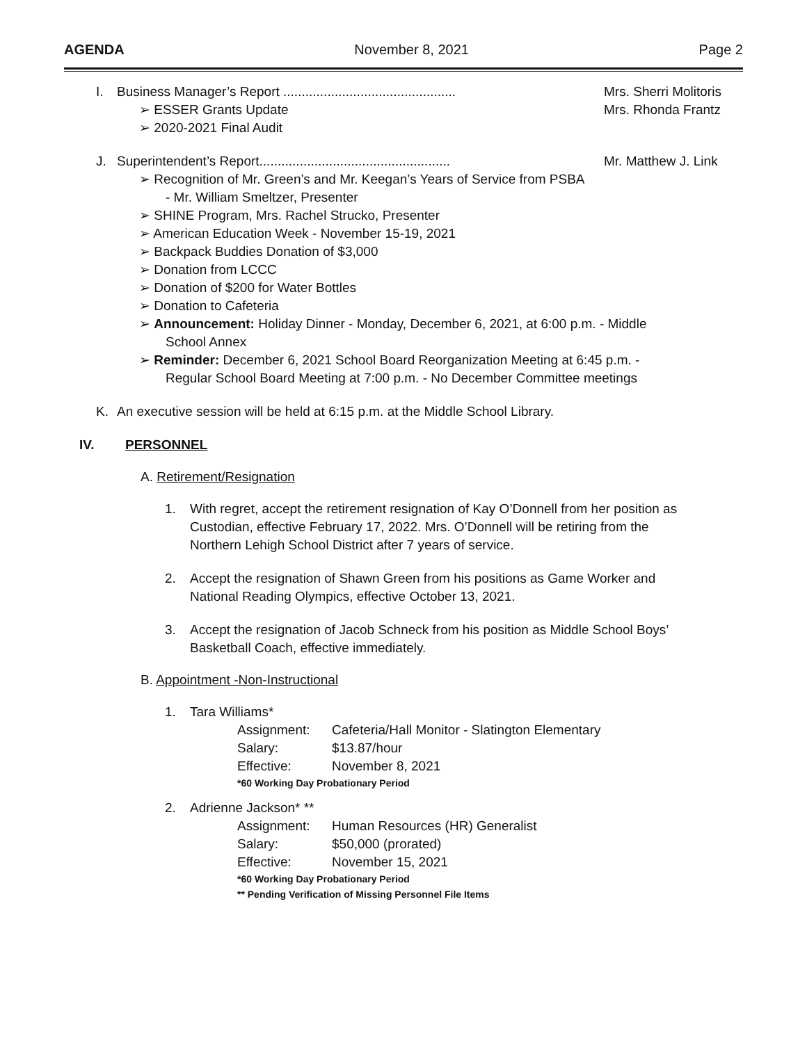AGENDA November 8, 2021 Page 2
I. Business Manager’s Report ............................................... Mrs. Sherri Molitoris
Mrs. Rhonda Frantz
➢ ESSER Grants Update
➢ 2020-2021 Final Audit
J. Superintendent’s Report.................................................... Mr. Matthew J. Link
➢ Recognition of Mr. Green’s and Mr. Keegan’s Years of Service from PSBA
- Mr. William Smeltzer, Presenter
➢ SHINE Program, Mrs. Rachel Strucko, Presenter
➢ American Education Week - November 15-19, 2021
➢ Backpack Buddies Donation of $3,000
➢ Donation from LCCC
➢ Donation of $200 for Water Bottles
➢ Donation to Cafeteria
➢ Announcement: Holiday Dinner - Monday, December 6, 2021, at 6:00 p.m. - Middle
School Annex
➢ Reminder: December 6, 2021 School Board Reorganization Meeting at 6:45 p.m. -
Regular School Board Meeting at 7:00 p.m. - No December Committee meetings
K. An executive session will be held at 6:15 p.m. at the Middle School Library.
IV. PERSONNEL
A. Retirement/Resignation
1. With regret, accept the retirement resignation of Kay O’Donnell from her position as
Custodian, effective February 17, 2022. Mrs. O’Donnell will be retiring from the
Northern Lehigh School District after 7 years of service.
2. Accept the resignation of Shawn Green from his positions as Game Worker and
National Reading Olympics, effective October 13, 2021.
3. Accept the resignation of Jacob Schneck from his position as Middle School Boys’
Basketball Coach, effective immediately.
B. Appointment -Non-Instructional
1. Tara Williams*
Assignment: Cafeteria/Hall Monitor - Slatington Elementary Salary: $13.87/hour Effective: November 8, 2021
*60 Working Day Probationary Period
2. Adrienne Jackson* **
Assignment: Human Resources (HR) Generalist Salary: $50,000 (prorated) Effective: November 15, 2021
*60 Working Day Probationary Period
** Pending Verification of Missing Personnel File Items